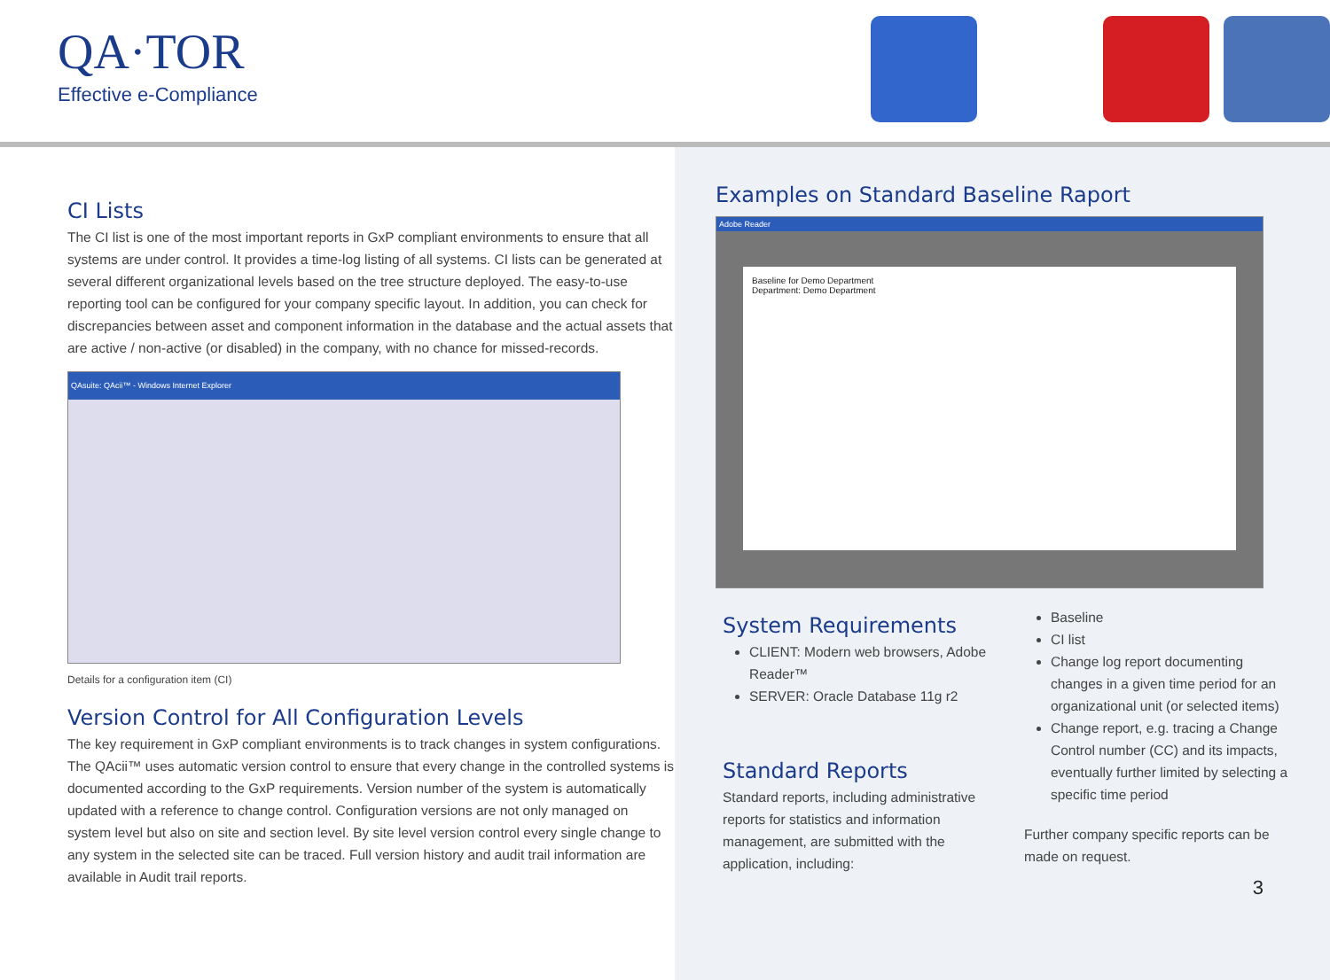QA·TOR
Effective e-Compliance
CI Lists
The CI list is one of the most important reports in GxP compliant environments to ensure that all systems are under control. It provides a time-log listing of all systems. CI lists can be generated at several different organizational levels based on the tree structure deployed. The easy-to-use reporting tool can be configured for your company specific layout. In addition, you can check for discrepancies between asset and component information in the database and the actual assets that are active / non-active (or disabled) in the company, with no chance for missed-records.
QAsuite: QAcii™ - Windows Internet Explorer
Details for a configuration item (CI)
Version Control for All Configuration Levels
The key requirement in GxP compliant environments is to track changes in system configurations. The QAcii™ uses automatic version control to ensure that every change in the controlled systems is documented according to the GxP requirements. Version number of the system is automatically updated with a reference to change control. Configuration versions are not only managed on system level but also on site and section level. By site level version control every single change to any system in the selected site can be traced. Full version history and audit trail information are available in Audit trail reports.
Examples on Standard Baseline Raport
Adobe Reader
Baseline for Demo Department
Department: Demo Department
System Requirements
CLIENT: Modern web browsers, Adobe Reader™
SERVER: Oracle Database 11g r2
Standard Reports
Standard reports, including administrative reports for statistics and information management, are submitted with the application, including:
Baseline
CI list
Change log report documenting changes in a given time period for an organizational unit (or selected items)
Change report, e.g. tracing a Change Control number (CC) and its impacts, eventually further limited by selecting a specific time period
Further company specific reports can be made on request.
3